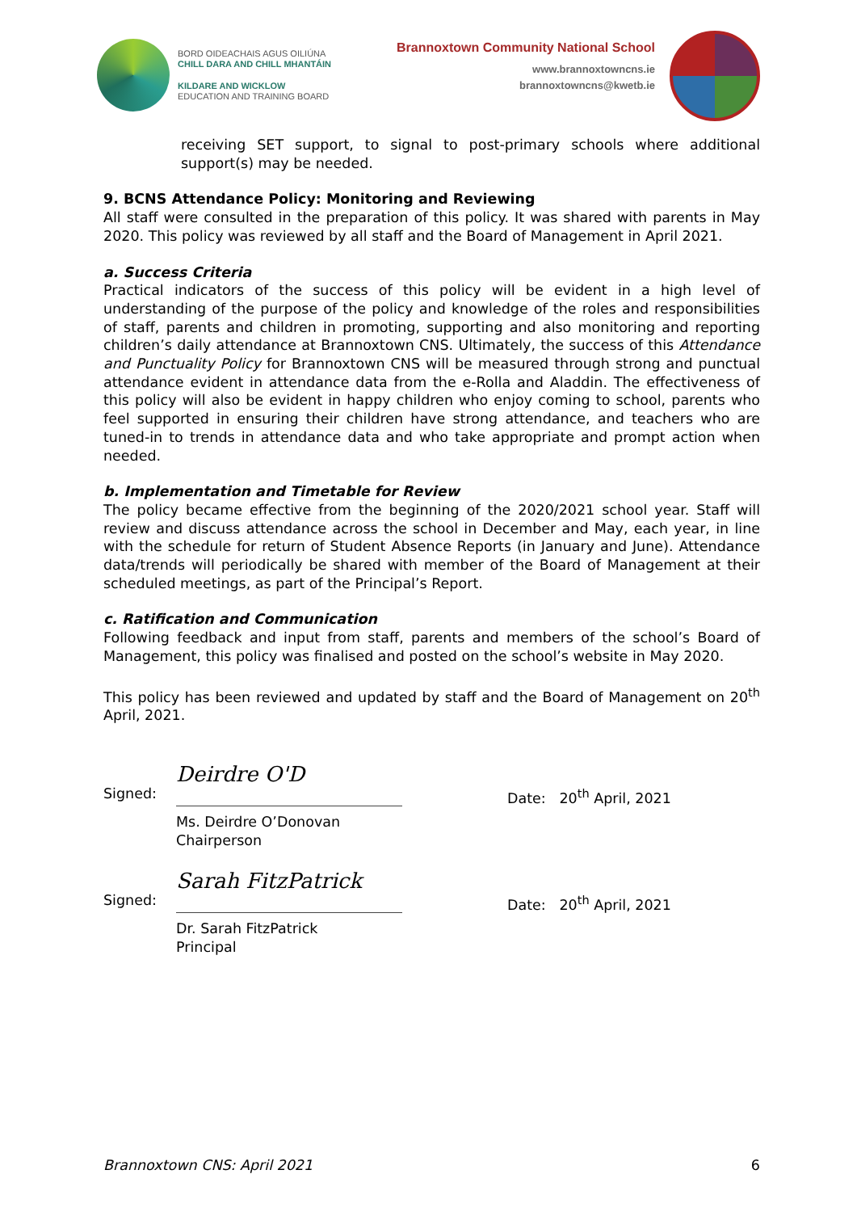BORD OIDEACHAIS AGUS OILIÚNA
CHILL DARA AND CHILL MHANTÁIN
KILDARE AND WICKLOW
EDUCATION AND TRAINING BOARD
Brannoxtown Community National School
www.brannoxtowncns.ie
brannoxtowncns@kwetb.ie
receiving SET support, to signal to post-primary schools where additional support(s) may be needed.
9. BCNS Attendance Policy: Monitoring and Reviewing
All staff were consulted in the preparation of this policy. It was shared with parents in May 2020. This policy was reviewed by all staff and the Board of Management in April 2021.
a. Success Criteria
Practical indicators of the success of this policy will be evident in a high level of understanding of the purpose of the policy and knowledge of the roles and responsibilities of staff, parents and children in promoting, supporting and also monitoring and reporting children’s daily attendance at Brannoxtown CNS. Ultimately, the success of this Attendance and Punctuality Policy for Brannoxtown CNS will be measured through strong and punctual attendance evident in attendance data from the e-Rolla and Aladdin. The effectiveness of this policy will also be evident in happy children who enjoy coming to school, parents who feel supported in ensuring their children have strong attendance, and teachers who are tuned-in to trends in attendance data and who take appropriate and prompt action when needed.
b. Implementation and Timetable for Review
The policy became effective from the beginning of the 2020/2021 school year. Staff will review and discuss attendance across the school in December and May, each year, in line with the schedule for return of Student Absence Reports (in January and June). Attendance data/trends will periodically be shared with member of the Board of Management at their scheduled meetings, as part of the Principal’s Report.
c. Ratification and Communication
Following feedback and input from staff, parents and members of the school’s Board of Management, this policy was finalised and posted on the school’s website in May 2020.
This policy has been reviewed and updated by staff and the Board of Management on 20<sup>th</sup> April, 2021.
Signed:
Deirdre O'D
Ms. Deirdre O’Donovan
Chairperson
Date: 20<sup>th</sup> April, 2021
Signed:
Sarah FitzPatrick
Dr. Sarah FitzPatrick
Principal
Date: 20<sup>th</sup> April, 2021
Brannoxtown CNS: April 2021 6